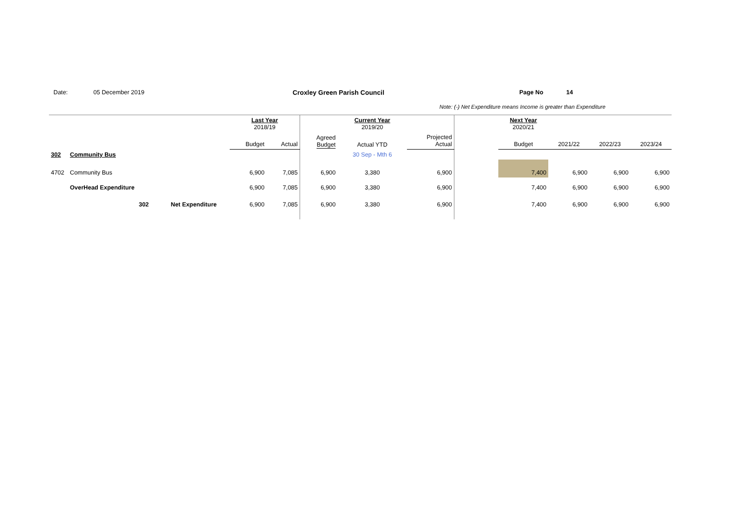Date: 05 December 2019 Croxley Green Parish Council Page No 14
Note: (-) Net Expenditure means Income is greater than Expenditure
| | | | | Last Year 2018/19 | | | Current Year 2019/20 | | | Next Year 2020/21 | | | |
| | | | | Budget | Actual | Agreed Budget | Actual YTD | Projected Actual | | Budget | 2021/22 | 2022/23 | 2023/24 |
| 302 | Community Bus | | | | | | 30 Sep - Mth 6 | | | | | | |
| 4702 | Community Bus | | | 6,900 | 7,085 | 6,900 | 3,380 | 6,900 | | 7,400 | 6,900 | 6,900 | 6,900 |
| | OverHead Expenditure | | | 6,900 | 7,085 | 6,900 | 3,380 | 6,900 | | 7,400 | 6,900 | 6,900 | 6,900 |
| | | 302 | Net Expenditure | 6,900 | 7,085 | 6,900 | 3,380 | 6,900 | | 7,400 | 6,900 | 6,900 | 6,900 |